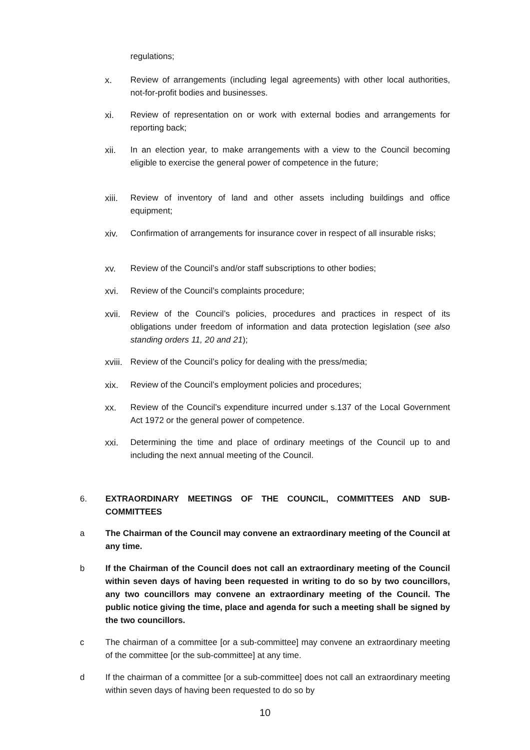regulations;
x.
Review of arrangements (including legal agreements) with other local authorities, not-for-profit bodies and businesses.
xi.
Review of representation on or work with external bodies and arrangements for reporting back;
xii.
In an election year, to make arrangements with a view to the Council becoming eligible to exercise the general power of competence in the future;
xiii.
Review of inventory of land and other assets including buildings and office equipment;
xiv.
Confirmation of arrangements for insurance cover in respect of all insurable risks;
xv.
Review of the Council’s and/or staff subscriptions to other bodies;
xvi.
Review of the Council’s complaints procedure;
xvii.
Review of the Council’s policies, procedures and practices in respect of its obligations under freedom of information and data protection legislation (see also standing orders 11, 20 and 21);
xviii.
Review of the Council’s policy for dealing with the press/media;
xix.
Review of the Council’s employment policies and procedures;
xx.
Review of the Council’s expenditure incurred under s.137 of the Local Government Act 1972 or the general power of competence.
xxi.
Determining the time and place of ordinary meetings of the Council up to and including the next annual meeting of the Council.
6.
EXTRAORDINARY MEETINGS OF THE COUNCIL, COMMITTEES AND SUB-COMMITTEES
a
The Chairman of the Council may convene an extraordinary meeting of the Council at any time.
b
If the Chairman of the Council does not call an extraordinary meeting of the Council within seven days of having been requested in writing to do so by two councillors, any two councillors may convene an extraordinary meeting of the Council. The public notice giving the time, place and agenda for such a meeting shall be signed by the two councillors.
c
The chairman of a committee [or a sub-committee] may convene an extraordinary meeting of the committee [or the sub-committee] at any time.
d
If the chairman of a committee [or a sub-committee] does not call an extraordinary meeting within seven days of having been requested to do so by
10